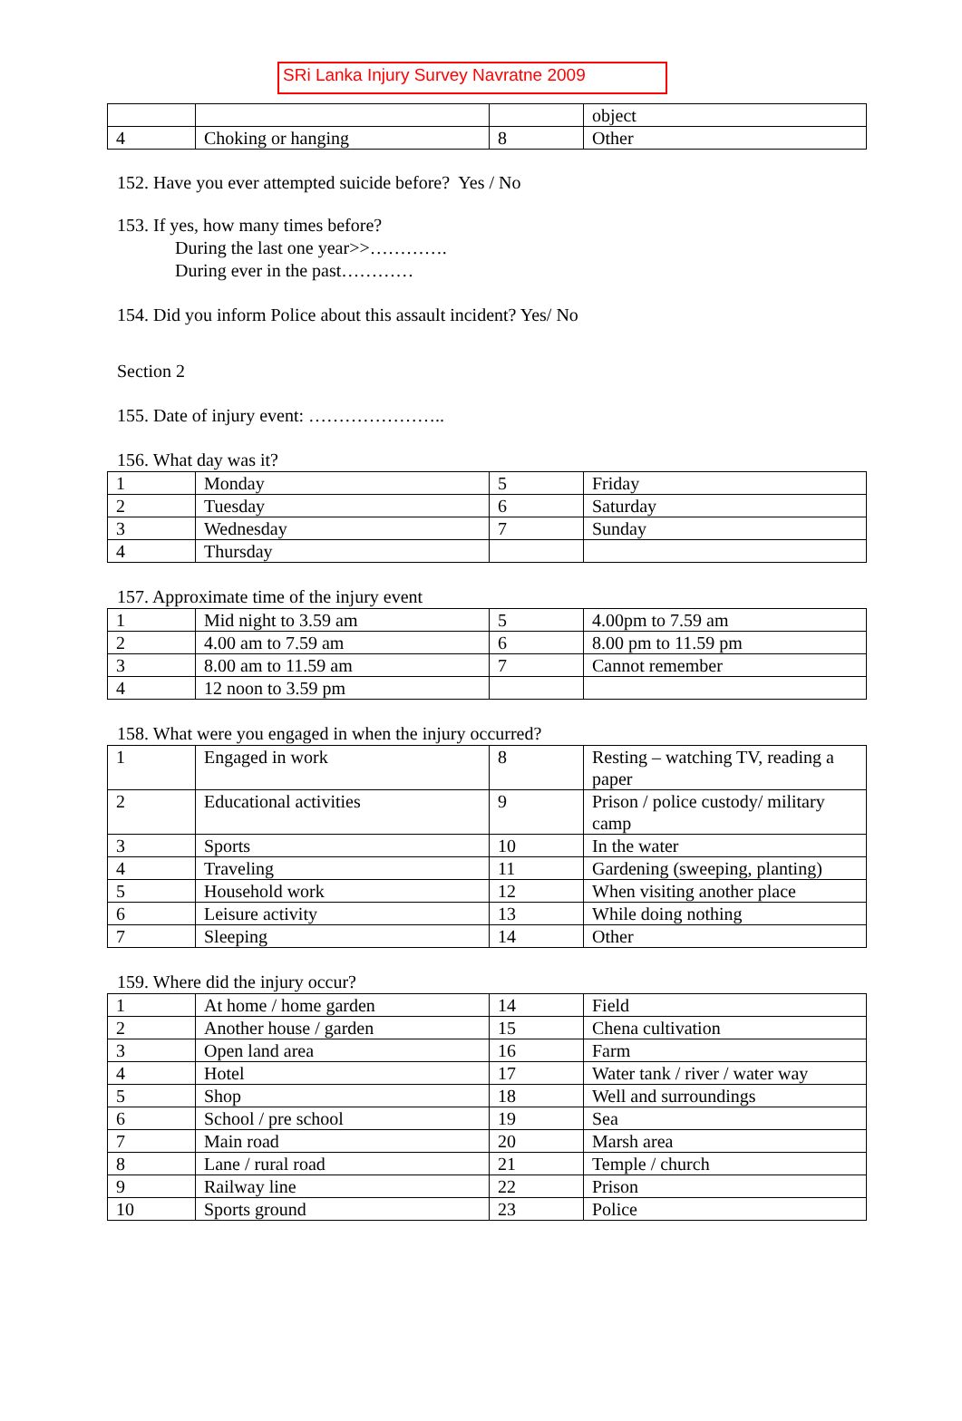SRi Lanka Injury Survey Navratne 2009
| | | | object |
| 4 | Choking or hanging | 8 | Other |
152. Have you ever attempted suicide before? Yes / No
153. If yes, how many times before?
During the last one year>>………….
During ever in the past…………
154. Did you inform Police about this assault incident? Yes/ No
Section 2
155. Date of injury event: …………………..
156. What day was it?
| 1 | Monday | 5 | Friday |
| 2 | Tuesday | 6 | Saturday |
| 3 | Wednesday | 7 | Sunday |
| 4 | Thursday | | |
157. Approximate time of the injury event
| 1 | Mid night to 3.59 am | 5 | 4.00pm to 7.59 am |
| 2 | 4.00 am to 7.59 am | 6 | 8.00 pm to 11.59 pm |
| 3 | 8.00 am to 11.59 am | 7 | Cannot remember |
| 4 | 12 noon to 3.59 pm | | |
158. What were you engaged in when the injury occurred?
| 1 | Engaged in work | 8 | Resting – watching TV, reading a paper |
| 2 | Educational activities | 9 | Prison / police custody/ military camp |
| 3 | Sports | 10 | In the water |
| 4 | Traveling | 11 | Gardening (sweeping, planting) |
| 5 | Household work | 12 | When visiting another place |
| 6 | Leisure activity | 13 | While doing nothing |
| 7 | Sleeping | 14 | Other |
159. Where did the injury occur?
| 1 | At home / home garden | 14 | Field |
| 2 | Another house / garden | 15 | Chena cultivation |
| 3 | Open land area | 16 | Farm |
| 4 | Hotel | 17 | Water tank / river / water way |
| 5 | Shop | 18 | Well and surroundings |
| 6 | School / pre school | 19 | Sea |
| 7 | Main road | 20 | Marsh area |
| 8 | Lane / rural road | 21 | Temple / church |
| 9 | Railway line | 22 | Prison |
| 10 | Sports ground | 23 | Police |